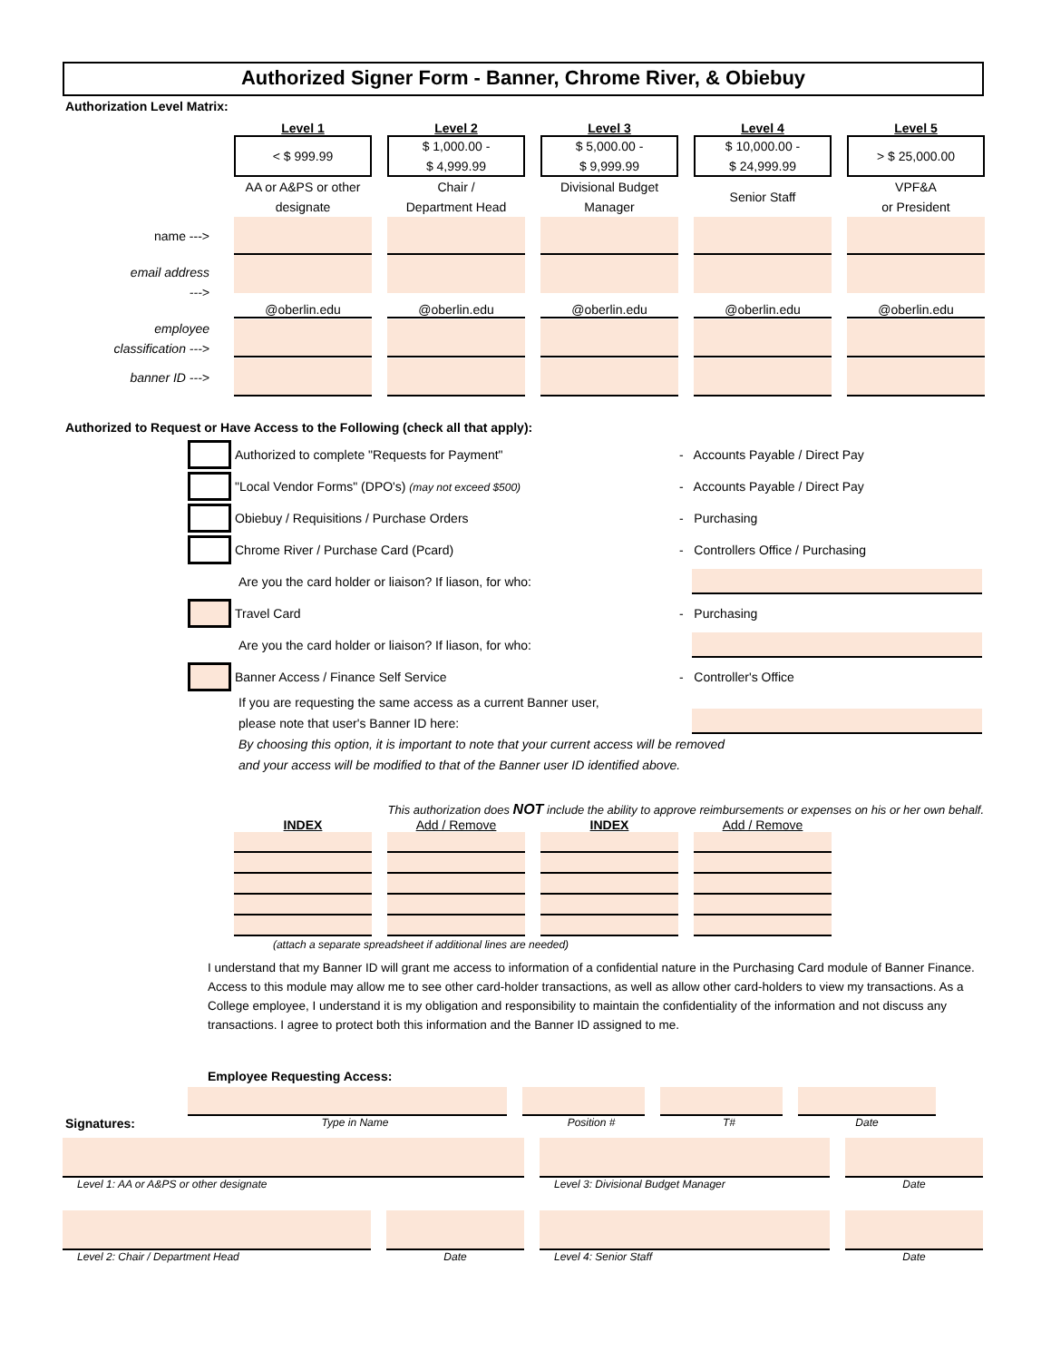Authorized Signer Form - Banner, Chrome River, & Obiebuy
Authorization Level Matrix:
Level 1
Level 2
Level 3
Level 4
Level 5
< $ 999.99
$ 1,000.00 -
$ 4,999.99
$ 5,000.00 -
$ 9,999.99
$ 10,000.00 -
$ 24,999.99
> $ 25,000.00
AA or A&PS or other designate
Chair /
Department Head
Divisional Budget Manager
Senior Staff
VPF&A
or President
name --->
email address
--->
@oberlin.edu
@oberlin.edu
@oberlin.edu
@oberlin.edu
@oberlin.edu
employee
classification --->
banner ID --->
Authorized to Request or Have Access to the Following (check all that apply):
Authorized to complete "Requests for Payment" - Accounts Payable / Direct Pay
"Local Vendor Forms" (DPO's) (may not exceed $500)
- Accounts Payable / Direct Pay
Obiebuy / Requisitions / Purchase Orders - Purchasing
Chrome River / Purchase Card (Pcard) - Controllers Office / Purchasing
Are you the card holder or liaison? If liason, for who:
Travel Card - Purchasing
Are you the card holder or liaison? If liason, for who:
Banner Access / Finance Self Service - Controller's Office
If you are requesting the same access as a current Banner user,
please note that user's Banner ID here:
By choosing this option, it is important to note that your current access will be removed
and your access will be modified to that of the Banner user ID identified above.
This authorization does NOT include the ability to approve reimbursements or expenses on his or her own behalf.
INDEX
Add / Remove
INDEX
Add / Remove
(attach a separate spreadsheet if additional lines are needed)
I understand that my Banner ID will grant me access to information of a confidential nature in the Purchasing Card module of Banner Finance. Access to this module may allow me to see other card-holder transactions, as well as allow other card-holders to view my transactions. As a College employee, I understand it is my obligation and responsibility to maintain the confidentiality of the information and not discuss any transactions. I agree to protect both this information and the Banner ID assigned to me.
Employee Requesting Access:
Signatures:
Type in Name
Position #
T#
Date
Level 1: AA or A&PS or other designate
Level 3: Divisional Budget Manager
Date
Level 2: Chair / Department Head
Date
Level 4: Senior Staff
Date